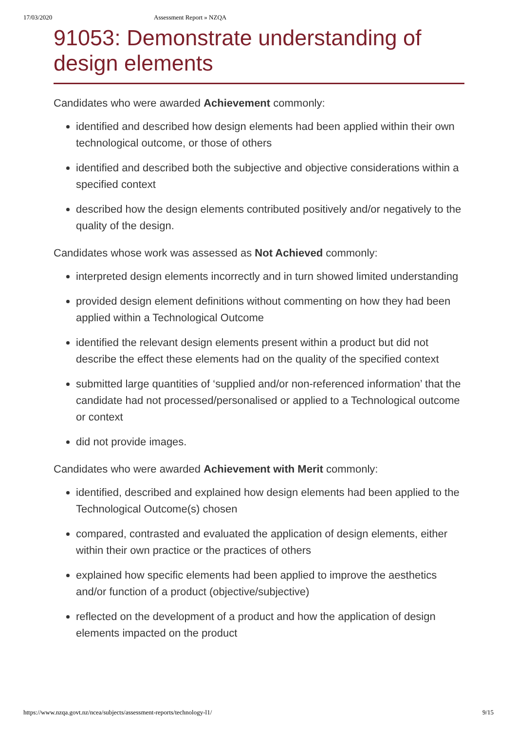17/03/2020 Assessment Report » NZQA
91053: Demonstrate understanding of design elements
Candidates who were awarded Achievement commonly:
identified and described how design elements had been applied within their own technological outcome, or those of others
identified and described both the subjective and objective considerations within a specified context
described how the design elements contributed positively and/or negatively to the quality of the design.
Candidates whose work was assessed as Not Achieved commonly:
interpreted design elements incorrectly and in turn showed limited understanding
provided design element definitions without commenting on how they had been applied within a Technological Outcome
identified the relevant design elements present within a product but did not describe the effect these elements had on the quality of the specified context
submitted large quantities of ‘supplied and/or non-referenced information’ that the candidate had not processed/personalised or applied to a Technological outcome or context
did not provide images.
Candidates who were awarded Achievement with Merit commonly:
identified, described and explained how design elements had been applied to the Technological Outcome(s) chosen
compared, contrasted and evaluated the application of design elements, either within their own practice or the practices of others
explained how specific elements had been applied to improve the aesthetics and/or function of a product (objective/subjective)
reflected on the development of a product and how the application of design elements impacted on the product
https://www.nzqa.govt.nz/ncea/subjects/assessment-reports/technology-l1/ 9/15